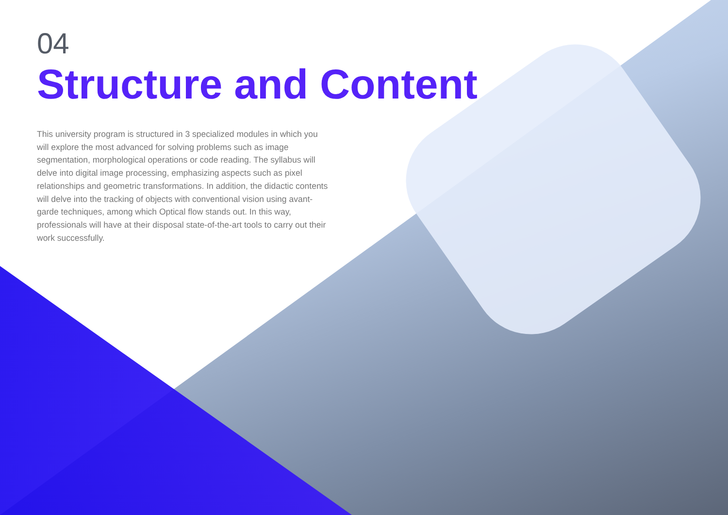04
Structure and Content
This university program is structured in 3 specialized modules in which you will explore the most advanced for solving problems such as image segmentation, morphological operations or code reading. The syllabus will delve into digital image processing, emphasizing aspects such as pixel relationships and geometric transformations. In addition, the didactic contents will delve into the tracking of objects with conventional vision using avant-garde techniques, among which Optical flow stands out. In this way, professionals will have at their disposal state-of-the-art tools to carry out their work successfully.